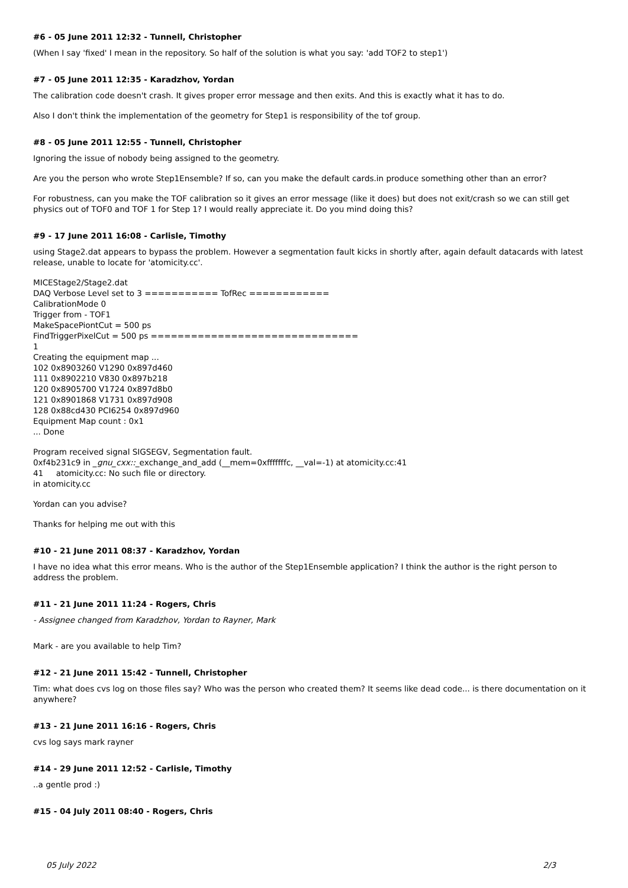#6 - 05 June 2011 12:32 - Tunnell, Christopher
(When I say 'fixed' I mean in the repository. So half of the solution is what you say: 'add TOF2 to step1')
#7 - 05 June 2011 12:35 - Karadzhov, Yordan
The calibration code doesn't crash. It gives proper error message and then exits. And this is exactly what it has to do.
Also I don't think the implementation of the geometry for Step1 is responsibility of the tof group.
#8 - 05 June 2011 12:55 - Tunnell, Christopher
Ignoring the issue of nobody being assigned to the geometry.
Are you the person who wrote Step1Ensemble? If so, can you make the default cards.in produce something other than an error?
For robustness, can you make the TOF calibration so it gives an error message (like it does) but does not exit/crash so we can still get physics out of TOF0 and TOF 1 for Step 1? I would really appreciate it. Do you mind doing this?
#9 - 17 June 2011 16:08 - Carlisle, Timothy
using Stage2.dat appears to bypass the problem. However a segmentation fault kicks in shortly after, again default datacards with latest release, unable to locate for 'atomicity.cc'.
MICEStage2/Stage2.dat
DAQ Verbose Level set to 3 =========== TofRec ============
CalibrationMode 0
Trigger from - TOF1
MakeSpacePiontCut = 500 ps
FindTriggerPixelCut = 500 ps ===============================
1
Creating the equipment map ...
102 0x8903260 V1290 0x897d460
111 0x8902210 V830 0x897b218
120 0x8905700 V1724 0x897d8b0
121 0x8901868 V1731 0x897d908
128 0x88cd430 PCI6254 0x897d960
Equipment Map count : 0x1
... Done
Program received signal SIGSEGV, Segmentation fault.
0xf4b231c9 in _gnu_cxx::_exchange_and_add (__mem=0xfffffffc, __val=-1) at atomicity.cc:41
41 atomicity.cc: No such file or directory.
in atomicity.cc
Yordan can you advise?
Thanks for helping me out with this
#10 - 21 June 2011 08:37 - Karadzhov, Yordan
I have no idea what this error means. Who is the author of the Step1Ensemble application? I think the author is the right person to address the problem.
#11 - 21 June 2011 11:24 - Rogers, Chris
- Assignee changed from Karadzhov, Yordan to Rayner, Mark
Mark - are you available to help Tim?
#12 - 21 June 2011 15:42 - Tunnell, Christopher
Tim: what does cvs log on those files say? Who was the person who created them? It seems like dead code... is there documentation on it anywhere?
#13 - 21 June 2011 16:16 - Rogers, Chris
cvs log says mark rayner
#14 - 29 June 2011 12:52 - Carlisle, Timothy
..a gentle prod :)
#15 - 04 July 2011 08:40 - Rogers, Chris
05 July 2022 2/3